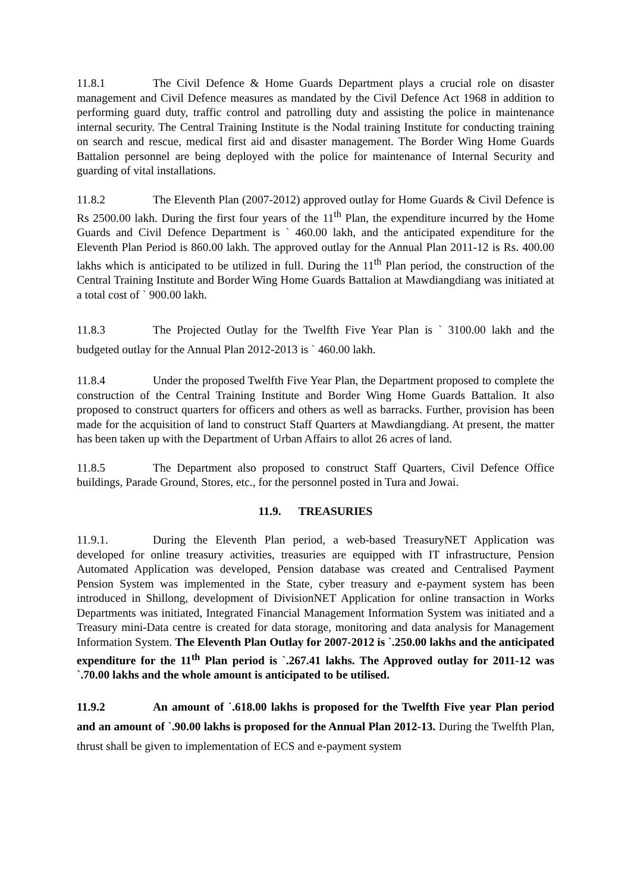11.8.1 The Civil Defence & Home Guards Department plays a crucial role on disaster management and Civil Defence measures as mandated by the Civil Defence Act 1968 in addition to performing guard duty, traffic control and patrolling duty and assisting the police in maintenance internal security. The Central Training Institute is the Nodal training Institute for conducting training on search and rescue, medical first aid and disaster management. The Border Wing Home Guards Battalion personnel are being deployed with the police for maintenance of Internal Security and guarding of vital installations.
11.8.2 The Eleventh Plan (2007-2012) approved outlay for Home Guards & Civil Defence is Rs 2500.00 lakh. During the first four years of the 11<sup>th</sup> Plan, the expenditure incurred by the Home Guards and Civil Defence Department is ` 460.00 lakh, and the anticipated expenditure for the Eleventh Plan Period is 860.00 lakh. The approved outlay for the Annual Plan 2011-12 is Rs. 400.00 lakhs which is anticipated to be utilized in full. During the 11<sup>th</sup> Plan period, the construction of the Central Training Institute and Border Wing Home Guards Battalion at Mawdiangdiang was initiated at a total cost of ` 900.00 lakh.
11.8.3 The Projected Outlay for the Twelfth Five Year Plan is ` 3100.00 lakh and the budgeted outlay for the Annual Plan 2012-2013 is ` 460.00 lakh.
11.8.4 Under the proposed Twelfth Five Year Plan, the Department proposed to complete the construction of the Central Training Institute and Border Wing Home Guards Battalion. It also proposed to construct quarters for officers and others as well as barracks. Further, provision has been made for the acquisition of land to construct Staff Quarters at Mawdiangdiang. At present, the matter has been taken up with the Department of Urban Affairs to allot 26 acres of land.
11.8.5 The Department also proposed to construct Staff Quarters, Civil Defence Office buildings, Parade Ground, Stores, etc., for the personnel posted in Tura and Jowai.
11.9. TREASURIES
11.9.1. During the Eleventh Plan period, a web-based TreasuryNET Application was developed for online treasury activities, treasuries are equipped with IT infrastructure, Pension Automated Application was developed, Pension database was created and Centralised Payment Pension System was implemented in the State, cyber treasury and e-payment system has been introduced in Shillong, development of DivisionNET Application for online transaction in Works Departments was initiated, Integrated Financial Management Information System was initiated and a Treasury mini-Data centre is created for data storage, monitoring and data analysis for Management Information System. The Eleventh Plan Outlay for 2007-2012 is `.250.00 lakhs and the anticipated expenditure for the 11<sup>th</sup> Plan period is `.267.41 lakhs. The Approved outlay for 2011-12 was `.70.00 lakhs and the whole amount is anticipated to be utilised.
11.9.2 An amount of `.618.00 lakhs is proposed for the Twelfth Five year Plan period and an amount of `.90.00 lakhs is proposed for the Annual Plan 2012-13. During the Twelfth Plan, thrust shall be given to implementation of ECS and e-payment system